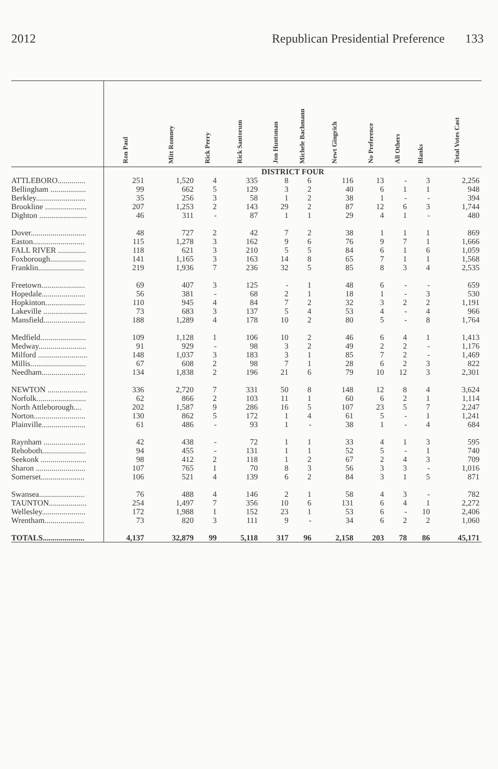2012 Republican Presidential Preference 133
| | Ron Paul | Mitt Romney | Rick Perry | Rick Santorum | Jon Huntsman | Michele Bachmann | Newt Gingrich | No Preference | All Others | Blanks | Total Votes Cast |
| --- | --- | --- | --- | --- | --- | --- | --- | --- | --- | --- | --- |
| | DISTRICT FOUR | | | | | | | | | | |
| ATTLEBORO.............. | 251 | 1,520 | 4 | 335 | 8 | 6 | 116 | 13 | - | 3 | 2,256 |
| Bellingham .................. | 99 | 662 | 5 | 129 | 3 | 2 | 40 | 6 | 1 | 1 | 948 |
| Berkley......................... | 35 | 256 | 3 | 58 | 1 | 2 | 38 | 1 | - | - | 394 |
| Brookline ..................... | 207 | 1,253 | 2 | 143 | 29 | 2 | 87 | 12 | 6 | 3 | 1,744 |
| Dighton ........................ | 46 | 311 | - | 87 | 1 | 1 | 29 | 4 | 1 | - | 480 |
| Dover............................ | 48 | 727 | 2 | 42 | 7 | 2 | 38 | 1 | 1 | 1 | 869 |
| Easton.......................... | 115 | 1,278 | 3 | 162 | 9 | 6 | 76 | 9 | 7 | 1 | 1,666 |
| FALL RIVER .............. | 118 | 621 | 3 | 210 | 5 | 5 | 84 | 6 | 1 | 6 | 1,059 |
| Foxborough.................. | 141 | 1,165 | 3 | 163 | 14 | 8 | 65 | 7 | 1 | 1 | 1,568 |
| Franklin....................... | 219 | 1,936 | 7 | 236 | 32 | 5 | 85 | 8 | 3 | 4 | 2,535 |
| Freetown...................... | 69 | 407 | 3 | 125 | - | 1 | 48 | 6 | - | - | 659 |
| Hopedale...................... | 56 | 381 | - | 68 | 2 | 1 | 18 | 1 | - | 3 | 530 |
| Hopkinton.................... | 110 | 945 | 4 | 84 | 7 | 2 | 32 | 3 | 2 | 2 | 1,191 |
| Lakeville ...................... | 73 | 683 | 3 | 137 | 5 | 4 | 53 | 4 | - | 4 | 966 |
| Mansfield..................... | 188 | 1,289 | 4 | 178 | 10 | 2 | 80 | 5 | - | 8 | 1,764 |
| Medfield....................... | 109 | 1,128 | 1 | 106 | 10 | 2 | 46 | 6 | 4 | 1 | 1,413 |
| Medway........................ | 91 | 929 | - | 98 | 3 | 2 | 49 | 2 | 2 | - | 1,176 |
| Milford ......................... | 148 | 1,037 | 3 | 183 | 3 | 1 | 85 | 7 | 2 | - | 1,469 |
| Millis............................ | 67 | 608 | 2 | 98 | 7 | 1 | 28 | 6 | 2 | 3 | 822 |
| Needham...................... | 134 | 1,838 | 2 | 196 | 21 | 6 | 79 | 10 | 12 | 3 | 2,301 |
| NEWTON .................... | 336 | 2,720 | 7 | 331 | 50 | 8 | 148 | 12 | 8 | 4 | 3,624 |
| Norfolk......................... | 62 | 866 | 2 | 103 | 11 | 1 | 60 | 6 | 2 | 1 | 1,114 |
| North Attleborough.... | 202 | 1,587 | 9 | 286 | 16 | 5 | 107 | 23 | 5 | 7 | 2,247 |
| Norton.......................... | 130 | 862 | 5 | 172 | 1 | 4 | 61 | 5 | - | 1 | 1,241 |
| Plainville...................... | 61 | 486 | - | 93 | 1 | - | 38 | 1 | - | 4 | 684 |
| Raynham ..................... | 42 | 438 | - | 72 | 1 | 1 | 33 | 4 | 1 | 3 | 595 |
| Rehoboth...................... | 94 | 455 | - | 131 | 1 | 1 | 52 | 5 | - | 1 | 740 |
| Seekonk ....................... | 98 | 412 | 2 | 118 | 1 | 2 | 67 | 2 | 4 | 3 | 709 |
| Sharon ......................... | 107 | 765 | 1 | 70 | 8 | 3 | 56 | 3 | 3 | - | 1,016 |
| Somerset...................... | 106 | 521 | 4 | 139 | 6 | 2 | 84 | 3 | 1 | 5 | 871 |
| Swansea....................... | 76 | 488 | 4 | 146 | 2 | 1 | 58 | 4 | 3 | - | 782 |
| TAUNTON................... | 254 | 1,497 | 7 | 356 | 10 | 6 | 131 | 6 | 4 | 1 | 2,272 |
| Wellesley...................... | 172 | 1,988 | 1 | 152 | 23 | 1 | 53 | 6 | - | 10 | 2,406 |
| Wrentham.................... | 73 | 820 | 3 | 111 | 9 | - | 34 | 6 | 2 | 2 | 1,060 |
| TOTALS..................... | 4,137 | 32,879 | 99 | 5,118 | 317 | 96 | 2,158 | 203 | 78 | 86 | 45,171 |